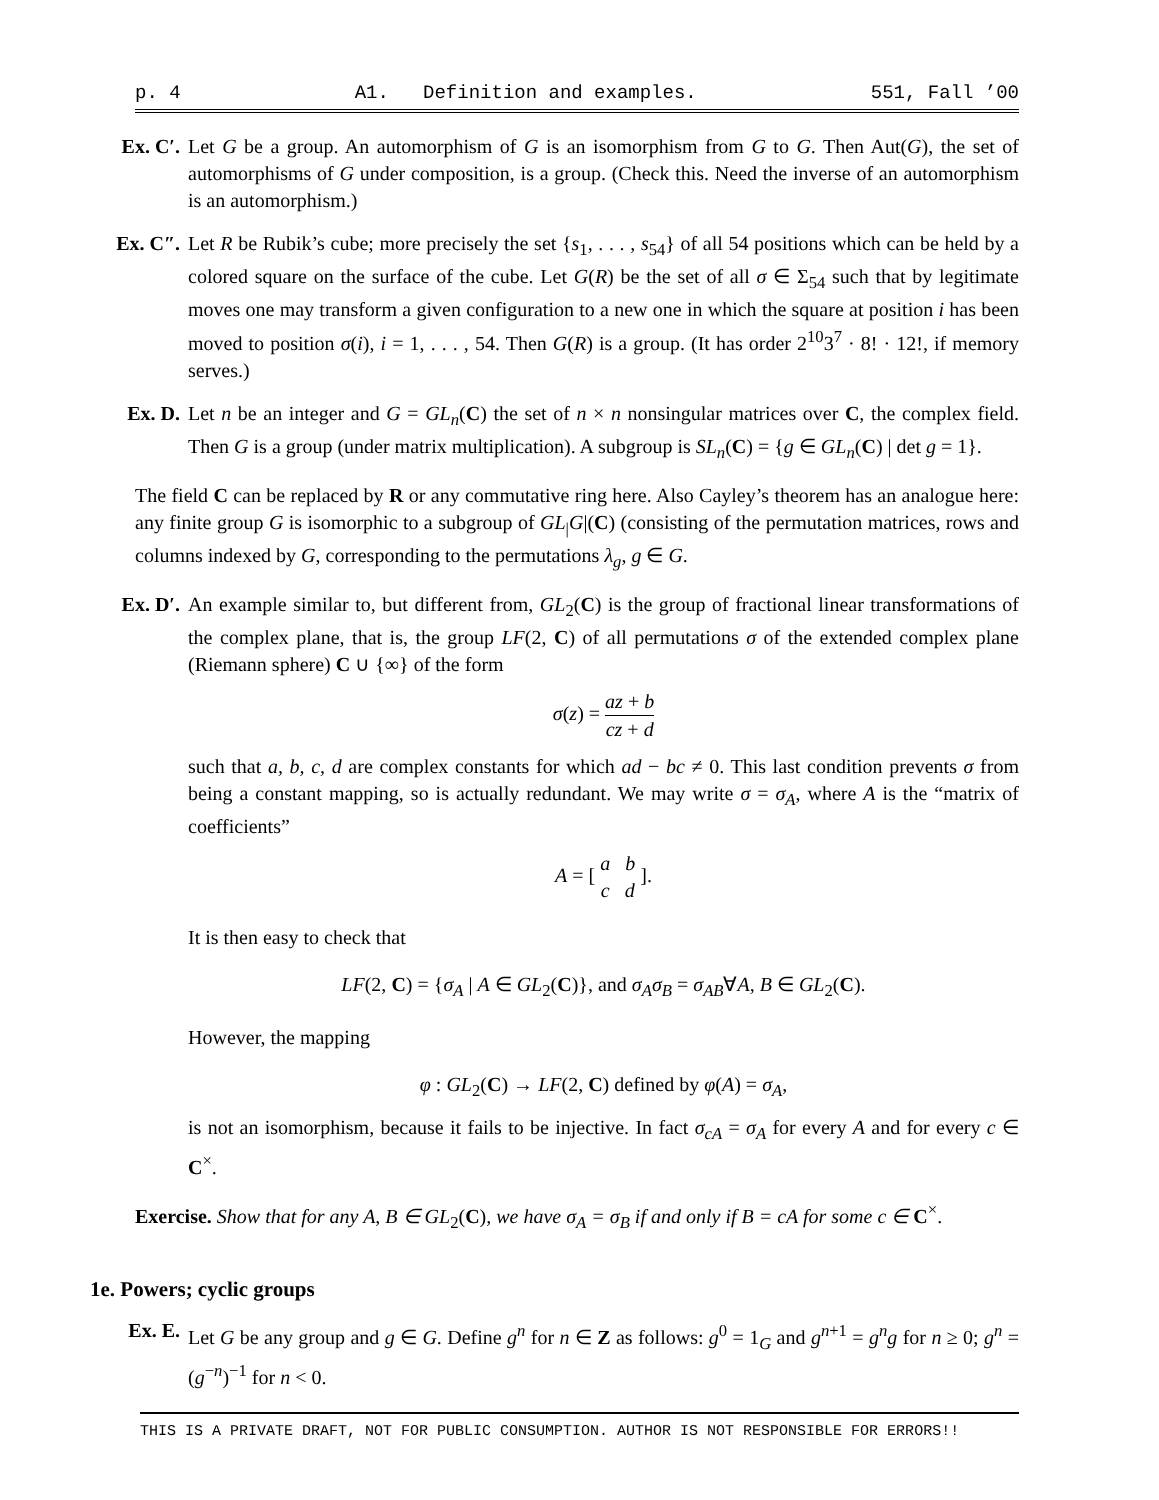p. 4 A1. Definition and examples. 551, Fall ’00
Ex. C′. Let G be a group. An automorphism of G is an isomorphism from G to G. Then Aut(G), the set of automorphisms of G under composition, is a group. (Check this. Need the inverse of an automorphism is an automorphism.)
Ex. C″. Let R be Rubik’s cube; more precisely the set {s<sub>1</sub>, . . . , s<sub>54</sub>} of all 54 positions which can be held by a colored square on the surface of the cube. Let G(R) be the set of all σ ∈ Σ<sub>54</sub> such that by legitimate moves one may transform a given configuration to a new one in which the square at position i has been moved to position σ(i), i = 1, . . . , 54. Then G(R) is a group. (It has order 2<sup>10</sup>3<sup>7</sup> · 8! · 12!, if memory serves.)
Ex. D. Let n be an integer and G = GL<sub>n</sub>(C) the set of n × n nonsingular matrices over C, the complex field. Then G is a group (under matrix multiplication). A subgroup is SL<sub>n</sub>(C) = {g ∈ GL<sub>n</sub>(C) | det g = 1}.
The field C can be replaced by R or any commutative ring here. Also Cayley’s theorem has an analogue here: any finite group G is isomorphic to a subgroup of GL<sub>|</sub>G|(C) (consisting of the permutation matrices, rows and columns indexed by G, corresponding to the permutations λ<sub>g</sub>, g ∈ G.
Ex. D′. An example similar to, but different from, GL<sub>2</sub>(C) is the group of fractional linear transformations of the complex plane, that is, the group LF(2, C) of all permutations σ of the extended complex plane (Riemann sphere) C ∪ {∞} of the form
σ(z) = az + b cz + d
such that a, b, c, d are complex constants for which ad − bc ≠ 0. This last condition prevents σ from being a constant mapping, so is actually redundant. We may write σ = σ<sub>A</sub>, where A is the “matrix of coefficients”
A = [ a b c d ].
It is then easy to check that
LF(2, C) = {σ<sub>A</sub> | A ∈ GL<sub>2</sub>(C)}, and σ<sub>A</sub>σ<sub>B</sub> = σ<sub>AB</sub>∀A, B ∈ GL<sub>2</sub>(C).
However, the mapping
φ : GL<sub>2</sub>(C) → LF(2, C) defined by φ(A) = σ<sub>A</sub>,
is not an isomorphism, because it fails to be injective. In fact σ<sub>cA</sub> = σ<sub>A</sub> for every A and for every c ∈ C<sup>×</sup>.
Exercise. Show that for any A, B ∈ GL<sub>2</sub>(C), we have σ<sub>A</sub> = σ<sub>B</sub> if and only if B = cA for some c ∈ C<sup>×</sup>.
1e. Powers; cyclic groups
Ex. E. Let G be any group and g ∈ G. Define g<sup>n</sup> for n ∈ Z as follows: g<sup>0</sup> = 1<sub>G</sub> and g<sup>n+1</sup> = g<sup>n</sup>g for n ≥ 0; g<sup>n</sup> = (g<sup>−n</sup>)<sup>−1</sup> for n < 0.
THIS IS A PRIVATE DRAFT, NOT FOR PUBLIC CONSUMPTION. AUTHOR IS NOT RESPONSIBLE FOR ERRORS!!